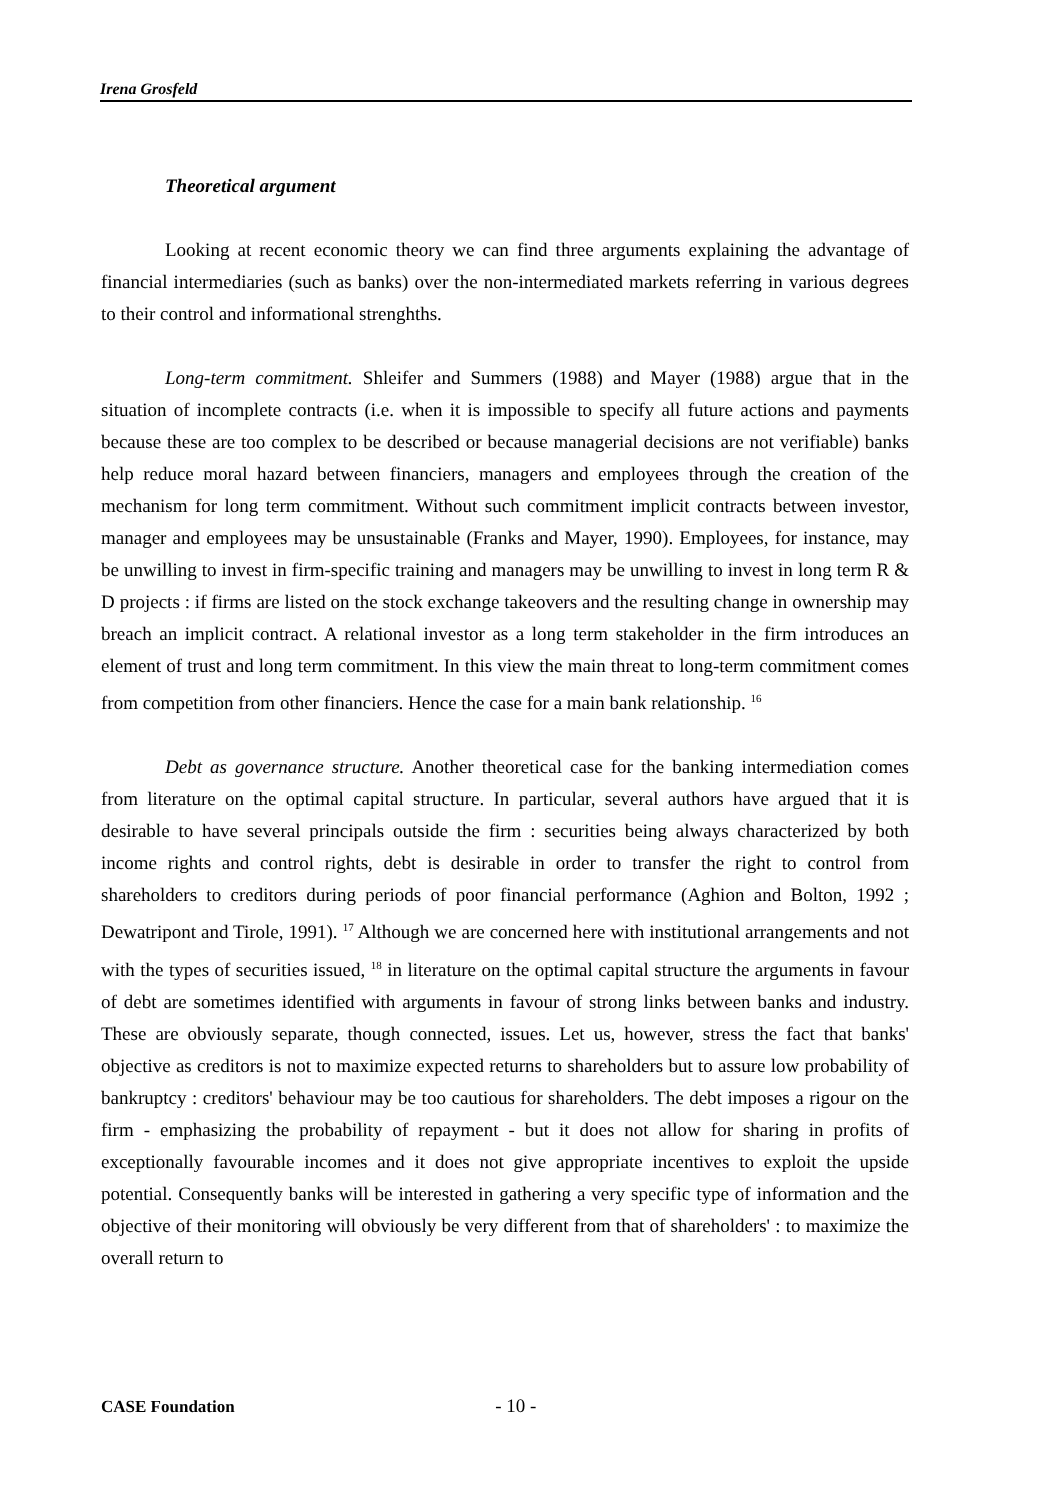Irena Grosfeld
Theoretical argument
Looking at recent economic theory we can find three arguments explaining the advantage of financial intermediaries (such as banks) over the non-intermediated markets referring in various degrees to their control and informational strenghths.
Long-term commitment. Shleifer and Summers (1988) and Mayer (1988) argue that in the situation of incomplete contracts (i.e. when it is impossible to specify all future actions and payments because these are too complex to be described or because managerial decisions are not verifiable) banks help reduce moral hazard between financiers, managers and employees through the creation of the mechanism for long term commitment. Without such commitment implicit contracts between investor, manager and employees may be unsustainable (Franks and Mayer, 1990). Employees, for instance, may be unwilling to invest in firm-specific training and managers may be unwilling to invest in long term R & D projects : if firms are listed on the stock exchange takeovers and the resulting change in ownership may breach an implicit contract. A relational investor as a long term stakeholder in the firm introduces an element of trust and long term commitment. In this view the main threat to long-term commitment comes from competition from other financiers. Hence the case for a main bank relationship. <sup>16</sup>
Debt as governance structure. Another theoretical case for the banking intermediation comes from literature on the optimal capital structure. In particular, several authors have argued that it is desirable to have several principals outside the firm : securities being always characterized by both income rights and control rights, debt is desirable in order to transfer the right to control from shareholders to creditors during periods of poor financial performance (Aghion and Bolton, 1992 ; Dewatripont and Tirole, 1991). <sup>17</sup> Although we are concerned here with institutional arrangements and not with the types of securities issued, <sup>18</sup> in literature on the optimal capital structure the arguments in favour of debt are sometimes identified with arguments in favour of strong links between banks and industry. These are obviously separate, though connected, issues. Let us, however, stress the fact that banks' objective as creditors is not to maximize expected returns to shareholders but to assure low probability of bankruptcy : creditors' behaviour may be too cautious for shareholders. The debt imposes a rigour on the firm - emphasizing the probability of repayment - but it does not allow for sharing in profits of exceptionally favourable incomes and it does not give appropriate incentives to exploit the upside potential. Consequently banks will be interested in gathering a very specific type of information and the objective of their monitoring will obviously be very different from that of shareholders' : to maximize the overall return to
CASE Foundation - 10 -